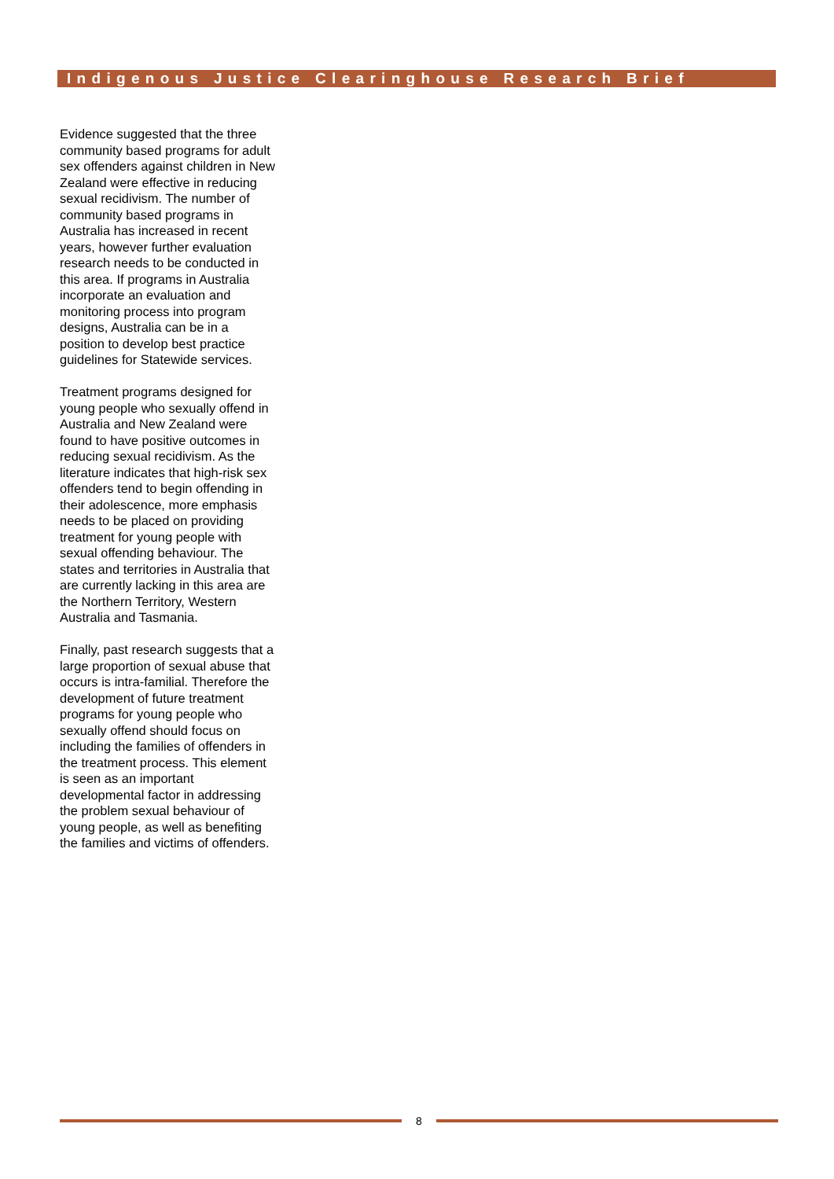Indigenous Justice Clearinghouse Research Brief
Evidence suggested that the three community based programs for adult sex offenders against children in New Zealand were effective in reducing sexual recidivism. The number of community based programs in Australia has increased in recent years, however further evaluation research needs to be conducted in this area. If programs in Australia incorporate an evaluation and monitoring process into program designs, Australia can be in a position to develop best practice guidelines for Statewide services.
Treatment programs designed for young people who sexually offend in Australia and New Zealand were found to have positive outcomes in reducing sexual recidivism. As the literature indicates that high-risk sex offenders tend to begin offending in their adolescence, more emphasis needs to be placed on providing treatment for young people with sexual offending behaviour. The states and territories in Australia that are currently lacking in this area are the Northern Territory, Western Australia and Tasmania.
Finally, past research suggests that a large proportion of sexual abuse that occurs is intra-familial. Therefore the development of future treatment programs for young people who sexually offend should focus on including the families of offenders in the treatment process. This element is seen as an important developmental factor in addressing the problem sexual behaviour of young people, as well as benefiting the families and victims of offenders.
8